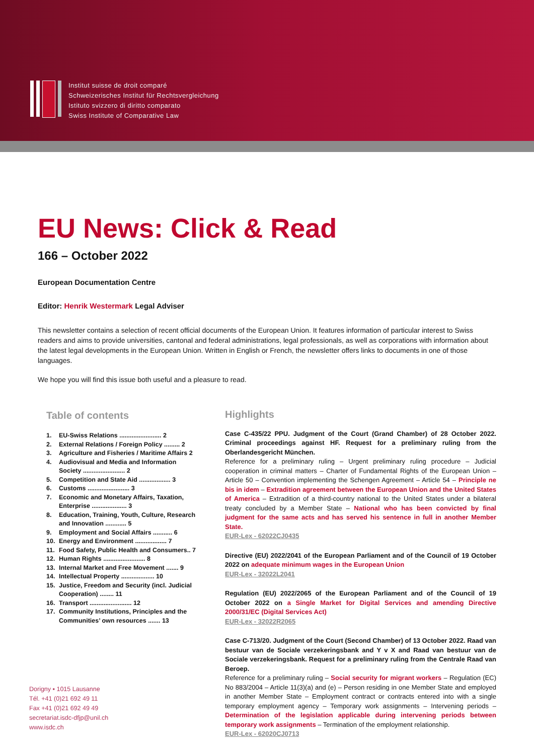Institut suisse de droit comparé
Schweizerisches Institut für Rechtsvergleichung
Istituto svizzero di diritto comparato
Swiss Institute of Comparative Law
EU News: Click & Read
166 – October 2022
European Documentation Centre
Editor: Henrik Westermark Legal Adviser
This newsletter contains a selection of recent official documents of the European Union. It features information of particular interest to Swiss readers and aims to provide universities, cantonal and federal administrations, legal professionals, as well as corporations with information about the latest legal developments in the European Union. Written in English or French, the newsletter offers links to documents in one of those languages.
We hope you will find this issue both useful and a pleasure to read.
Table of contents
1. EU-Swiss Relations ........................ 2
2. External Relations / Foreign Policy ......... 2
3. Agriculture and Fisheries / Maritime Affairs 2
4. Audiovisual and Media and Information Society ........................ 2
5. Competition and State Aid .................. 3
6. Customs ........................ 3
7. Economic and Monetary Affairs, Taxation, Enterprise .................... 3
8. Education, Training, Youth, Culture, Research and Innovation ............ 5
9. Employment and Social Affairs ........... 6
10. Energy and Environment .................. 7
11. Food Safety, Public Health and Consumers.. 7
12. Human Rights ........................ 8
13. Internal Market and Free Movement ....... 9
14. Intellectual Property ................... 10
15. Justice, Freedom and Security (incl. Judicial Cooperation) ........ 11
16. Transport ........................ 12
17. Community Institutions, Principles and the Communities’ own resources ....... 13
Highlights
Case C-435/22 PPU. Judgment of the Court (Grand Chamber) of 28 October 2022. Criminal proceedings against HF. Request for a preliminary ruling from the Oberlandesgericht München.
Reference for a preliminary ruling – Urgent preliminary ruling procedure – Judicial cooperation in criminal matters – Charter of Fundamental Rights of the European Union – Article 50 – Convention implementing the Schengen Agreement – Article 54 – Principle ne bis in idem – Extradition agreement between the European Union and the United States of America – Extradition of a third-country national to the United States under a bilateral treaty concluded by a Member State – National who has been convicted by final judgment for the same acts and has served his sentence in full in another Member State.
EUR-Lex - 62022CJ0435
Directive (EU) 2022/2041 of the European Parliament and of the Council of 19 October 2022 on adequate minimum wages in the European Union
EUR-Lex - 32022L2041
Regulation (EU) 2022/2065 of the European Parliament and of the Council of 19 October 2022 on a Single Market for Digital Services and amending Directive 2000/31/EC (Digital Services Act)
EUR-Lex - 32022R2065
Case C-713/20. Judgment of the Court (Second Chamber) of 13 October 2022. Raad van bestuur van de Sociale verzekeringsbank and Y v X and Raad van bestuur van de Sociale verzekeringsbank. Request for a preliminary ruling from the Centrale Raad van Beroep.
Reference for a preliminary ruling – Social security for migrant workers – Regulation (EC) No 883/2004 – Article 11(3)(a) and (e) – Person residing in one Member State and employed in another Member State – Employment contract or contracts entered into with a single temporary employment agency – Temporary work assignments – Intervening periods – Determination of the legislation applicable during intervening periods between temporary work assignments – Termination of the employment relationship.
EUR-Lex - 62020CJ0713
Dorigny ▪ 1015 Lausanne
Tél. +41 (0)21 692 49 11
Fax +41 (0)21 692 49 49
secretariat.isdc-dfjp@unil.ch
www.isdc.ch